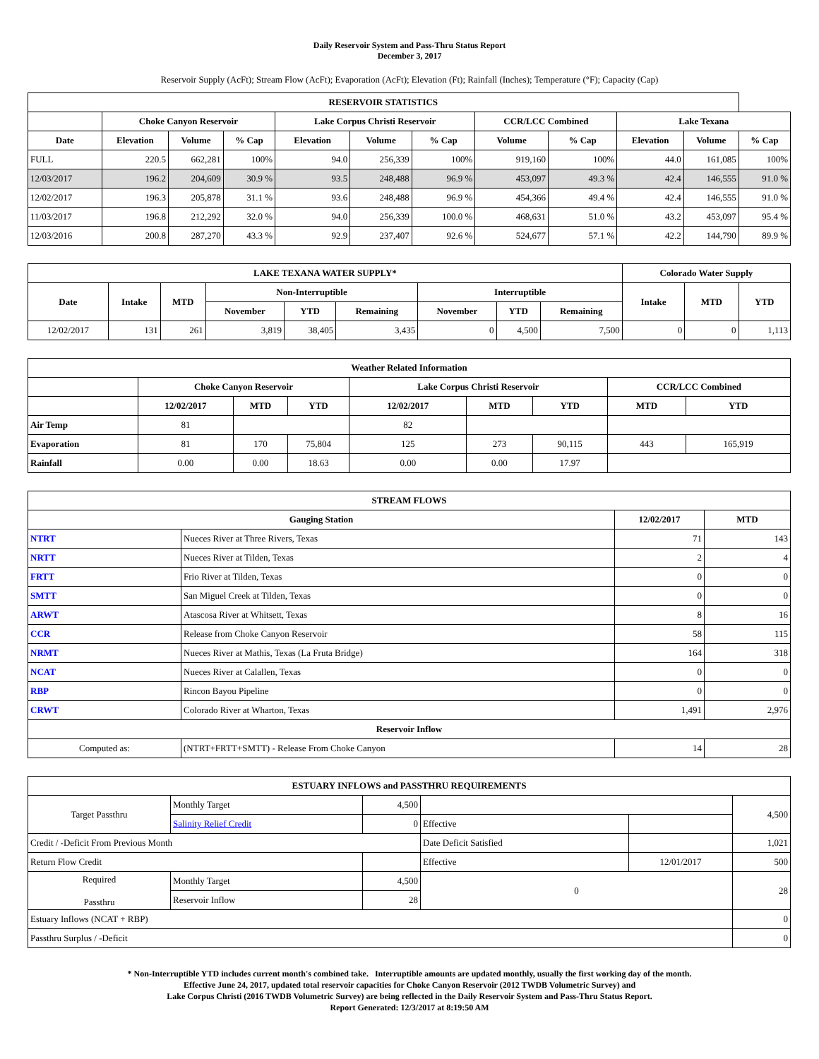Daily Reservoir System and Pass-Thru Status Report
December 3, 2017
Reservoir Supply (AcFt); Stream Flow (AcFt); Evaporation (AcFt); Elevation (Ft); Rainfall (Inches); Temperature (°F); Capacity (Cap)
| RESERVOIR STATISTICS | | | | | | | | | | | |
| --- | --- | --- | --- | --- | --- | --- | --- | --- | --- | --- | --- |
| | Choke Canyon Reservoir | | | Lake Corpus Christi Reservoir | | | CCR/LCC Combined | | Lake Texana | | |
| Date | Elevation | Volume | % Cap | Elevation | Volume | % Cap | Volume | % Cap | Elevation | Volume | % Cap |
| FULL | 220.5 | 662,281 | 100% | 94.0 | 256,339 | 100% | 919,160 | 100% | 44.0 | 161,085 | 100% |
| 12/03/2017 | 196.2 | 204,609 | 30.9 % | 93.5 | 248,488 | 96.9 % | 453,097 | 49.3 % | 42.4 | 146,555 | 91.0 % |
| 12/02/2017 | 196.3 | 205,878 | 31.1 % | 93.6 | 248,488 | 96.9 % | 454,366 | 49.4 % | 42.4 | 146,555 | 91.0 % |
| 11/03/2017 | 196.8 | 212,292 | 32.0 % | 94.0 | 256,339 | 100.0 % | 468,631 | 51.0 % | 43.2 | 453,097 | 95.4 % |
| 12/03/2016 | 200.8 | 287,270 | 43.3 % | 92.9 | 237,407 | 92.6 % | 524,677 | 57.1 % | 42.2 | 144,790 | 89.9 % |
| LAKE TEXANA WATER SUPPLY* | | | | | | | | | Colorado Water Supply | | |
| --- | --- | --- | --- | --- | --- | --- | --- | --- | --- | --- | --- |
| Date | Intake | MTD | Non-Interruptible | | | Interruptible | | | Intake | MTD | YTD |
| | | | November | YTD | Remaining | November | YTD | Remaining | | | |
| 12/02/2017 | 131 | 261 | 3,819 | 38,405 | 3,435 | 0 | 4,500 | 7,500 | 0 | 0 | 1,113 |
| Weather Related Information | | | | | | | | |
| --- | --- | --- | --- | --- | --- | --- | --- | --- |
| | Choke Canyon Reservoir | | | Lake Corpus Christi Reservoir | | | CCR/LCC Combined | |
| | 12/02/2017 | MTD | YTD | 12/02/2017 | MTD | YTD | MTD | YTD |
| Air Temp | 81 | | | 82 | | | | |
| Evaporation | 81 | 170 | 75,804 | 125 | 273 | 90,115 | 443 | 165,919 |
| Rainfall | 0.00 | 0.00 | 18.63 | 0.00 | 0.00 | 17.97 | | |
| STREAM FLOWS | | | |
| --- | --- | --- | --- |
| Gauging Station | | 12/02/2017 | MTD |
| NTRT | Nueces River at Three Rivers, Texas | 71 | 143 |
| NRTT | Nueces River at Tilden, Texas | 2 | 4 |
| FRTT | Frio River at Tilden, Texas | 0 | 0 |
| SMTT | San Miguel Creek at Tilden, Texas | 0 | 0 |
| ARWT | Atascosa River at Whitsett, Texas | 8 | 16 |
| CCR | Release from Choke Canyon Reservoir | 58 | 115 |
| NRMT | Nueces River at Mathis, Texas (La Fruta Bridge) | 164 | 318 |
| NCAT | Nueces River at Calallen, Texas | 0 | 0 |
| RBP | Rincon Bayou Pipeline | 0 | 0 |
| CRWT | Colorado River at Wharton, Texas | 1,491 | 2,976 |
| Reservoir Inflow | | | |
| Computed as: | (NTRT+FRTT+SMTT) - Release From Choke Canyon | 14 | 28 |
| ESTUARY INFLOWS and PASSTHRU REQUIREMENTS | | | | | |
| --- | --- | --- | --- | --- | --- |
| Target Passthru | Monthly Target | 4,500 | | | 4,500 |
| | Salinity Relief Credit | 0 | Effective | | |
| Credit / -Deficit From Previous Month | | | Date Deficit Satisfied | | 1,021 |
| Return Flow Credit | | | Effective | 12/01/2017 | 500 |
| Required Passthru | Monthly Target | 4,500 | 0 | | 28 |
| | Reservoir Inflow | 28 | | | |
| Estuary Inflows (NCAT + RBP) | | | | | 0 |
| Passthru Surplus / -Deficit | | | | | 0 |
* Non-Interruptible YTD includes current month's combined take. Interruptible amounts are updated monthly, usually the first working day of the month.
Effective June 24, 2017, updated total reservoir capacities for Choke Canyon Reservoir (2012 TWDB Volumetric Survey) and
Lake Corpus Christi (2016 TWDB Volumetric Survey) are being reflected in the Daily Reservoir System and Pass-Thru Status Report.
Report Generated: 12/3/2017 at 8:19:50 AM